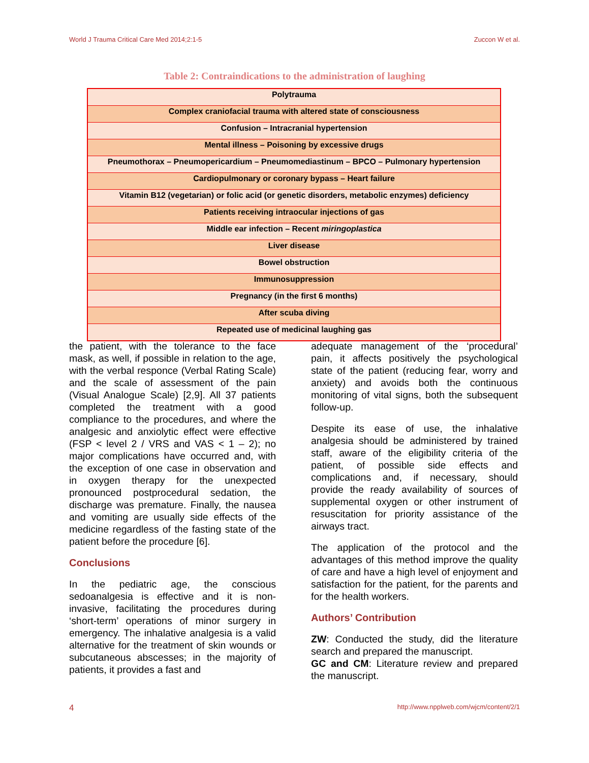World J Trauma Critical Care Med 2014;2:1-5 Zuccon W et al.
Table 2: Contraindications to the administration of laughing
| Polytrauma |
| Complex craniofacial trauma with altered state of consciousness |
| Confusion – Intracranial hypertension |
| Mental illness – Poisoning by excessive drugs |
| Pneumothorax – Pneumopericardium – Pneumomediastinum – BPCO – Pulmonary hypertension |
| Cardiopulmonary or coronary bypass – Heart failure |
| Vitamin B12 (vegetarian) or folic acid (or genetic disorders, metabolic enzymes) deficiency |
| Patients receiving intraocular injections of gas |
| Middle ear infection – Recent miringoplastica |
| Liver disease |
| Bowel obstruction |
| Immunosuppression |
| Pregnancy (in the first 6 months) |
| After scuba diving |
| Repeated use of medicinal laughing gas |
the patient, with the tolerance to the face mask, as well, if possible in relation to the age, with the verbal responce (Verbal Rating Scale) and the scale of assessment of the pain (Visual Analogue Scale) [2,9]. All 37 patients completed the treatment with a good compliance to the procedures, and where the analgesic and anxiolytic effect were effective (FSP < level 2 / VRS and VAS < 1 – 2); no major complications have occurred and, with the exception of one case in observation and in oxygen therapy for the unexpected pronounced postprocedural sedation, the discharge was premature. Finally, the nausea and vomiting are usually side effects of the medicine regardless of the fasting state of the patient before the procedure [6].
Conclusions
In the pediatric age, the conscious sedoanalgesia is effective and it is non-invasive, facilitating the procedures during ‘short-term’ operations of minor surgery in emergency. The inhalative analgesia is a valid alternative for the treatment of skin wounds or subcutaneous abscesses; in the majority of patients, it provides a fast and
adequate management of the ‘procedural’ pain, it affects positively the psychological state of the patient (reducing fear, worry and anxiety) and avoids both the continuous monitoring of vital signs, both the subsequent follow-up.
Despite its ease of use, the inhalative analgesia should be administered by trained staff, aware of the eligibility criteria of the patient, of possible side effects and complications and, if necessary, should provide the ready availability of sources of supplemental oxygen or other instrument of resuscitation for priority assistance of the airways tract.
The application of the protocol and the advantages of this method improve the quality of care and have a high level of enjoyment and satisfaction for the patient, for the parents and for the health workers.
Authors’ Contribution
ZW: Conducted the study, did the literature search and prepared the manuscript.
GC and CM: Literature review and prepared the manuscript.
4 http://www.npplweb.com/wjcm/content/2/1